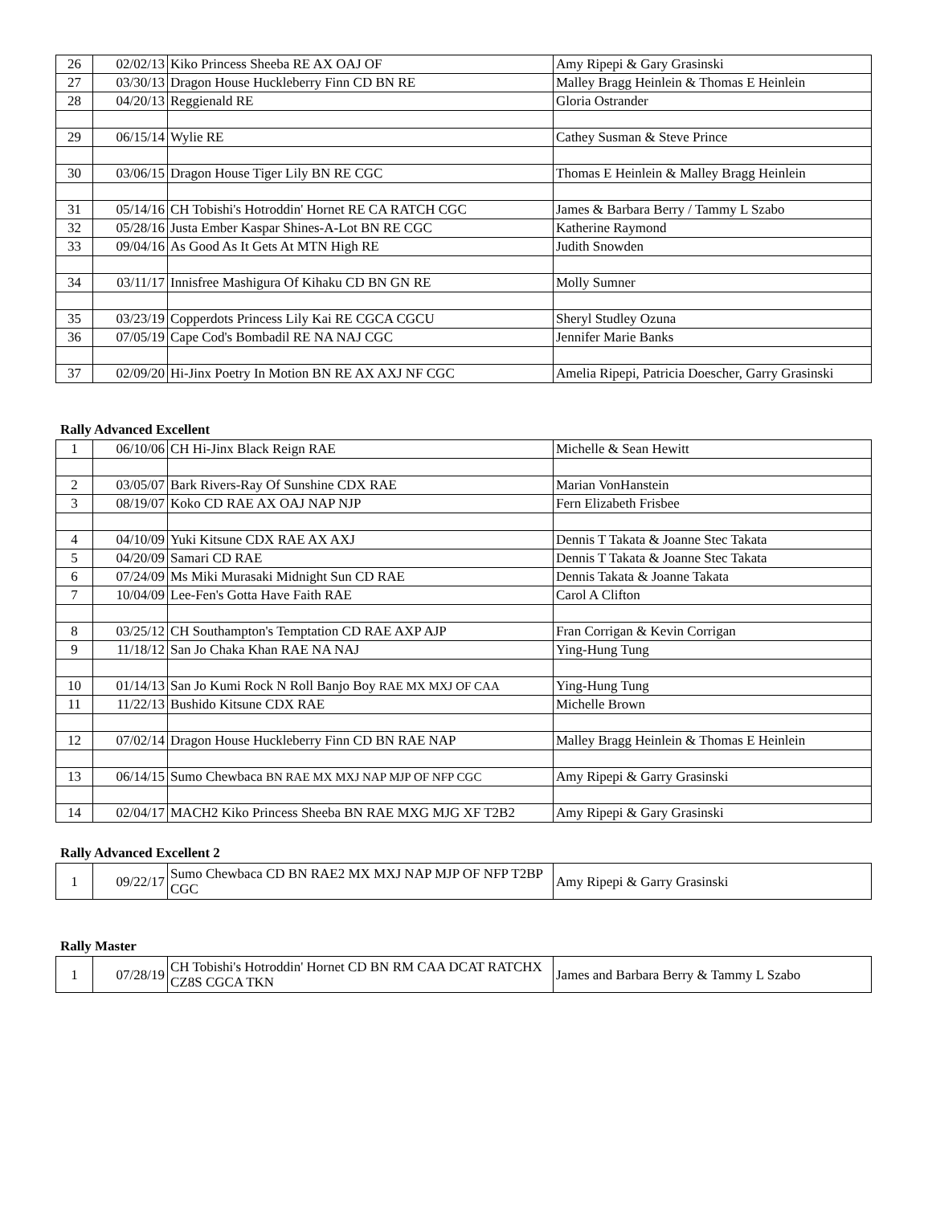| 26 | 02/02/13 | Kiko Princess Sheeba RE AX OAJ OF | Amy Ripepi & Gary Grasinski |
| 27 | 03/30/13 | Dragon House Huckleberry Finn CD BN RE | Malley Bragg Heinlein & Thomas E Heinlein |
| 28 | 04/20/13 | Reggienald RE | Gloria Ostrander |
| 29 | 06/15/14 | Wylie RE | Cathey Susman & Steve Prince |
| 30 | 03/06/15 | Dragon House Tiger Lily BN RE CGC | Thomas E Heinlein & Malley Bragg Heinlein |
| 31 | 05/14/16 | CH Tobishi's Hotroddin' Hornet RE CA RATCH CGC | James & Barbara Berry / Tammy L Szabo |
| 32 | 05/28/16 | Justa Ember Kaspar Shines-A-Lot BN RE CGC | Katherine Raymond |
| 33 | 09/04/16 | As Good As It Gets At MTN High RE | Judith Snowden |
| 34 | 03/11/17 | Innisfree Mashigura Of Kihaku CD BN GN RE | Molly Sumner |
| 35 | 03/23/19 | Copperdots Princess Lily Kai RE CGCA CGCU | Sheryl Studley Ozuna |
| 36 | 07/05/19 | Cape Cod's Bombadil RE NA NAJ CGC | Jennifer Marie Banks |
| 37 | 02/09/20 | Hi-Jinx Poetry In Motion BN RE AX AXJ NF CGC | Amelia Ripepi, Patricia Doescher, Garry Grasinski |
Rally Advanced Excellent
| 1 | 06/10/06 | CH Hi-Jinx Black Reign RAE | Michelle & Sean Hewitt |
| 2 | 03/05/07 | Bark Rivers-Ray Of Sunshine CDX RAE | Marian VonHanstein |
| 3 | 08/19/07 | Koko CD RAE AX OAJ NAP NJP | Fern Elizabeth Frisbee |
| 4 | 04/10/09 | Yuki Kitsune CDX RAE AX AXJ | Dennis T Takata & Joanne Stec Takata |
| 5 | 04/20/09 | Samari CD RAE | Dennis T Takata & Joanne Stec Takata |
| 6 | 07/24/09 | Ms Miki Murasaki Midnight Sun CD RAE | Dennis Takata & Joanne Takata |
| 7 | 10/04/09 | Lee-Fen's Gotta Have Faith RAE | Carol A Clifton |
| 8 | 03/25/12 | CH Southampton's Temptation CD RAE AXP AJP | Fran Corrigan & Kevin Corrigan |
| 9 | 11/18/12 | San Jo Chaka Khan RAE NA NAJ | Ying-Hung Tung |
| 10 | 01/14/13 | San Jo Kumi Rock N Roll Banjo Boy RAE MX MXJ OF CAA | Ying-Hung Tung |
| 11 | 11/22/13 | Bushido Kitsune CDX RAE | Michelle Brown |
| 12 | 07/02/14 | Dragon House Huckleberry Finn CD BN RAE NAP | Malley Bragg Heinlein & Thomas E Heinlein |
| 13 | 06/14/15 | Sumo Chewbaca BN RAE MX MXJ NAP MJP OF NFP CGC | Amy Ripepi & Garry Grasinski |
| 14 | 02/04/17 | MACH2 Kiko Princess Sheeba BN RAE MXG MJG XF T2B2 | Amy Ripepi & Gary Grasinski |
Rally Advanced Excellent 2
| 1 | 09/22/17 | Sumo Chewbaca CD BN RAE2 MX MXJ NAP MJP OF NFP T2BP CGC | Amy Ripepi & Garry Grasinski |
Rally Master
| 1 | 07/28/19 | CH Tobishi's Hotroddin' Hornet CD BN RM CAA DCAT RATCHX CZ8S CGCA TKN | James and Barbara Berry & Tammy L Szabo |